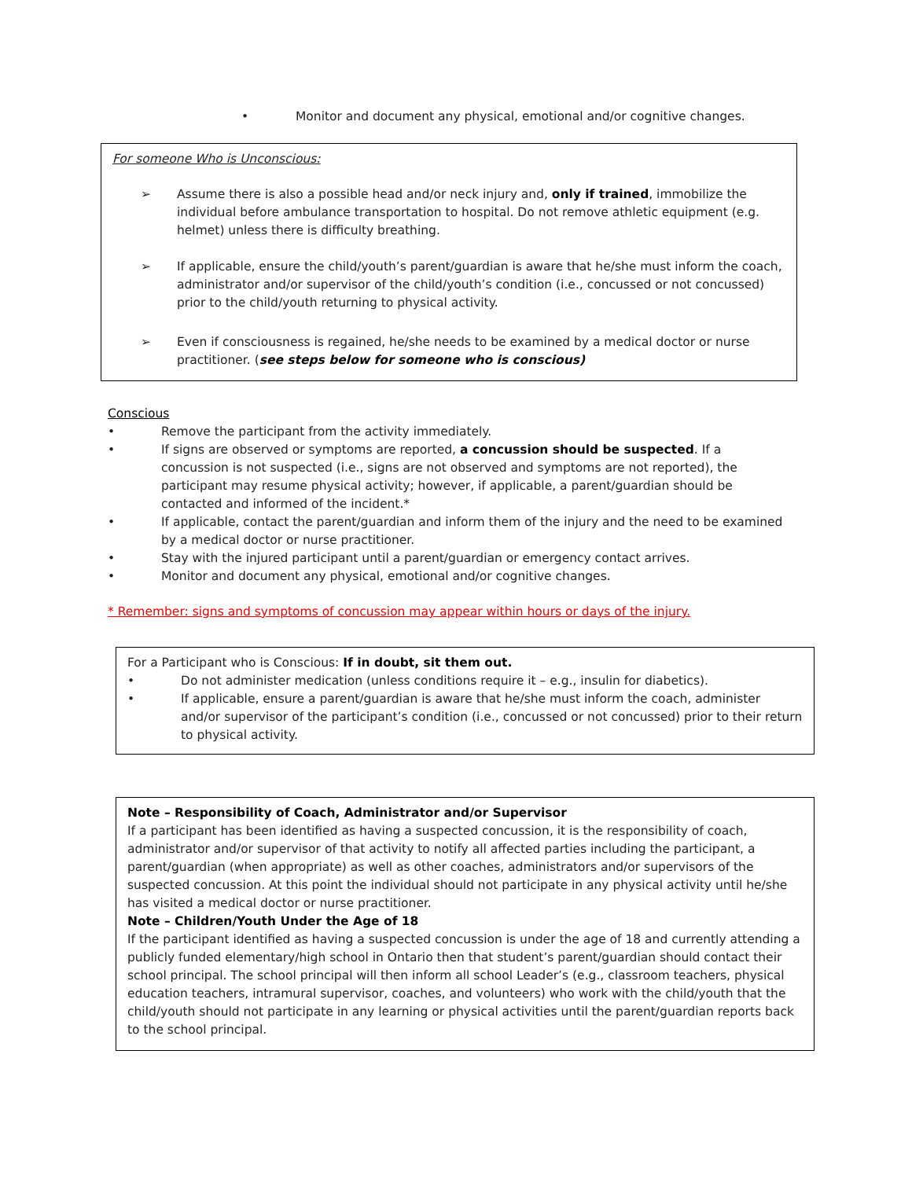• Monitor and document any physical, emotional and/or cognitive changes.
For someone Who is Unconscious:
➢ Assume there is also a possible head and/or neck injury and, only if trained, immobilize the individual before ambulance transportation to hospital. Do not remove athletic equipment (e.g. helmet) unless there is difficulty breathing.
➢ If applicable, ensure the child/youth’s parent/guardian is aware that he/she must inform the coach, administrator and/or supervisor of the child/youth’s condition (i.e., concussed or not concussed) prior to the child/youth returning to physical activity.
➢ Even if consciousness is regained, he/she needs to be examined by a medical doctor or nurse practitioner. (see steps below for someone who is conscious)
Conscious
• Remove the participant from the activity immediately.
• If signs are observed or symptoms are reported, a concussion should be suspected. If a concussion is not suspected (i.e., signs are not observed and symptoms are not reported), the participant may resume physical activity; however, if applicable, a parent/guardian should be contacted and informed of the incident.*
• If applicable, contact the parent/guardian and inform them of the injury and the need to be examined by a medical doctor or nurse practitioner.
• Stay with the injured participant until a parent/guardian or emergency contact arrives.
• Monitor and document any physical, emotional and/or cognitive changes.
* Remember: signs and symptoms of concussion may appear within hours or days of the injury.
For a Participant who is Conscious: If in doubt, sit them out.
• Do not administer medication (unless conditions require it – e.g., insulin for diabetics).
• If applicable, ensure a parent/guardian is aware that he/she must inform the coach, administer and/or supervisor of the participant’s condition (i.e., concussed or not concussed) prior to their return to physical activity.
Note – Responsibility of Coach, Administrator and/or Supervisor
If a participant has been identified as having a suspected concussion, it is the responsibility of coach, administrator and/or supervisor of that activity to notify all affected parties including the participant, a parent/guardian (when appropriate) as well as other coaches, administrators and/or supervisors of the suspected concussion. At this point the individual should not participate in any physical activity until he/she has visited a medical doctor or nurse practitioner.
Note – Children/Youth Under the Age of 18
If the participant identified as having a suspected concussion is under the age of 18 and currently attending a publicly funded elementary/high school in Ontario then that student’s parent/guardian should contact their school principal. The school principal will then inform all school Leader’s (e.g., classroom teachers, physical education teachers, intramural supervisor, coaches, and volunteers) who work with the child/youth that the child/youth should not participate in any learning or physical activities until the parent/guardian reports back to the school principal.